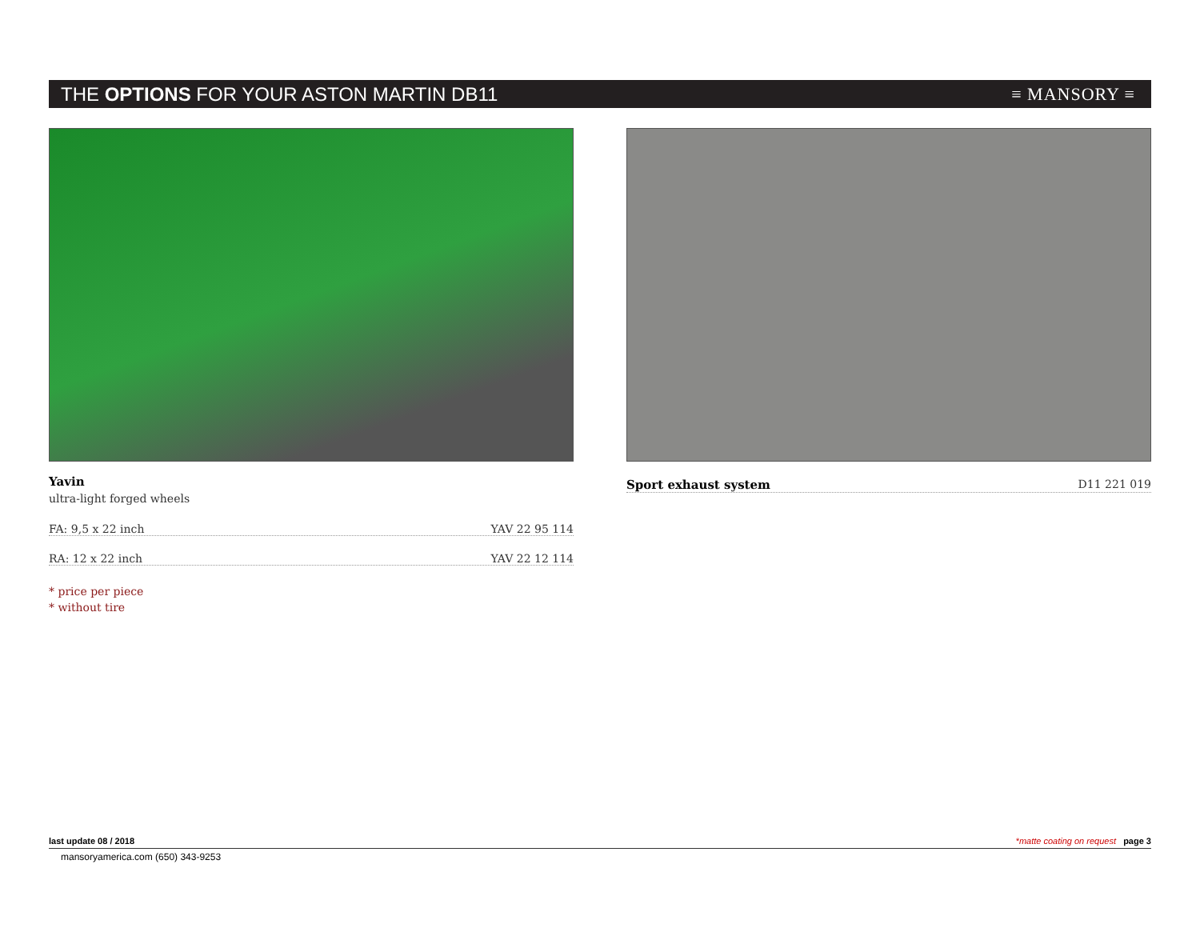THE OPTIONS FOR YOUR ASTON MARTIN DB11 ≡ MANSORY ≡
Yavin
ultra-light forged wheels
FA: 9,5 x 22 inch YAV 22 95 114
RA: 12 x 22 inch YAV 22 12 114
* price per piece
* without tire
Sport exhaust system D11 221 019
last update 08 / 2018 *matte coating on request page 3
mansoryamerica.com (650) 343-9253